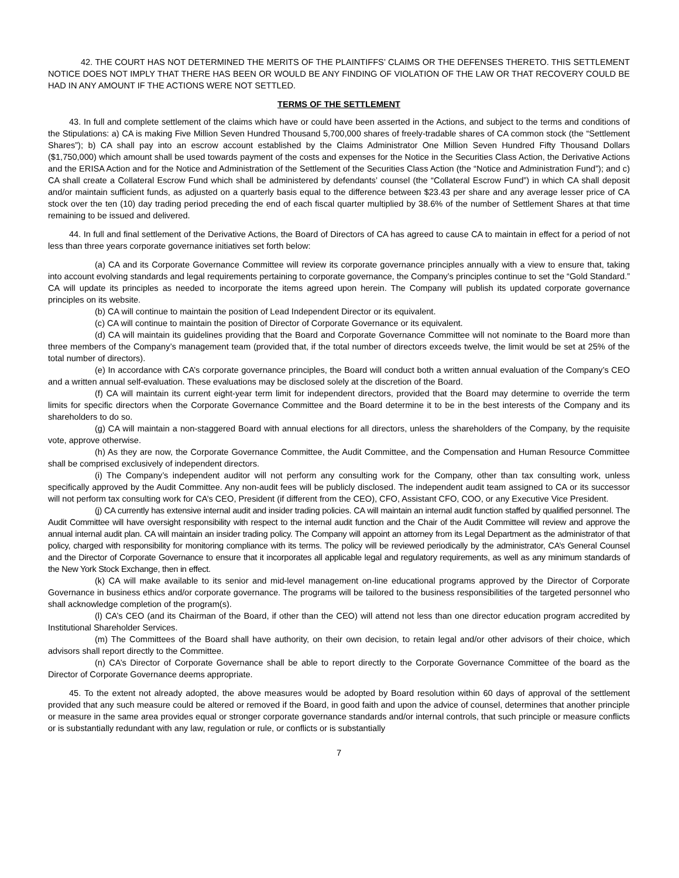42. THE COURT HAS NOT DETERMINED THE MERITS OF THE PLAINTIFFS’ CLAIMS OR THE DEFENSES THERETO. THIS SETTLEMENT NOTICE DOES NOT IMPLY THAT THERE HAS BEEN OR WOULD BE ANY FINDING OF VIOLATION OF THE LAW OR THAT RECOVERY COULD BE HAD IN ANY AMOUNT IF THE ACTIONS WERE NOT SETTLED.
TERMS OF THE SETTLEMENT
43. In full and complete settlement of the claims which have or could have been asserted in the Actions, and subject to the terms and conditions of the Stipulations: a) CA is making Five Million Seven Hundred Thousand 5,700,000 shares of freely-tradable shares of CA common stock (the “Settlement Shares”); b) CA shall pay into an escrow account established by the Claims Administrator One Million Seven Hundred Fifty Thousand Dollars ($1,750,000) which amount shall be used towards payment of the costs and expenses for the Notice in the Securities Class Action, the Derivative Actions and the ERISA Action and for the Notice and Administration of the Settlement of the Securities Class Action (the “Notice and Administration Fund”); and c) CA shall create a Collateral Escrow Fund which shall be administered by defendants’ counsel (the “Collateral Escrow Fund”) in which CA shall deposit and/or maintain sufficient funds, as adjusted on a quarterly basis equal to the difference between $23.43 per share and any average lesser price of CA stock over the ten (10) day trading period preceding the end of each fiscal quarter multiplied by 38.6% of the number of Settlement Shares at that time remaining to be issued and delivered.
44. In full and final settlement of the Derivative Actions, the Board of Directors of CA has agreed to cause CA to maintain in effect for a period of not less than three years corporate governance initiatives set forth below:
(a) CA and its Corporate Governance Committee will review its corporate governance principles annually with a view to ensure that, taking into account evolving standards and legal requirements pertaining to corporate governance, the Company’s principles continue to set the “Gold Standard.” CA will update its principles as needed to incorporate the items agreed upon herein. The Company will publish its updated corporate governance principles on its website.
(b) CA will continue to maintain the position of Lead Independent Director or its equivalent.
(c) CA will continue to maintain the position of Director of Corporate Governance or its equivalent.
(d) CA will maintain its guidelines providing that the Board and Corporate Governance Committee will not nominate to the Board more than three members of the Company’s management team (provided that, if the total number of directors exceeds twelve, the limit would be set at 25% of the total number of directors).
(e) In accordance with CA’s corporate governance principles, the Board will conduct both a written annual evaluation of the Company’s CEO and a written annual self-evaluation. These evaluations may be disclosed solely at the discretion of the Board.
(f) CA will maintain its current eight-year term limit for independent directors, provided that the Board may determine to override the term limits for specific directors when the Corporate Governance Committee and the Board determine it to be in the best interests of the Company and its shareholders to do so.
(g) CA will maintain a non-staggered Board with annual elections for all directors, unless the shareholders of the Company, by the requisite vote, approve otherwise.
(h) As they are now, the Corporate Governance Committee, the Audit Committee, and the Compensation and Human Resource Committee shall be comprised exclusively of independent directors.
(i) The Company’s independent auditor will not perform any consulting work for the Company, other than tax consulting work, unless specifically approved by the Audit Committee. Any non-audit fees will be publicly disclosed. The independent audit team assigned to CA or its successor will not perform tax consulting work for CA’s CEO, President (if different from the CEO), CFO, Assistant CFO, COO, or any Executive Vice President.
(j) CA currently has extensive internal audit and insider trading policies. CA will maintain an internal audit function staffed by qualified personnel. The Audit Committee will have oversight responsibility with respect to the internal audit function and the Chair of the Audit Committee will review and approve the annual internal audit plan. CA will maintain an insider trading policy. The Company will appoint an attorney from its Legal Department as the administrator of that policy, charged with responsibility for monitoring compliance with its terms. The policy will be reviewed periodically by the administrator, CA’s General Counsel and the Director of Corporate Governance to ensure that it incorporates all applicable legal and regulatory requirements, as well as any minimum standards of the New York Stock Exchange, then in effect.
(k) CA will make available to its senior and mid-level management on-line educational programs approved by the Director of Corporate Governance in business ethics and/or corporate governance. The programs will be tailored to the business responsibilities of the targeted personnel who shall acknowledge completion of the program(s).
(l) CA’s CEO (and its Chairman of the Board, if other than the CEO) will attend not less than one director education program accredited by Institutional Shareholder Services.
(m) The Committees of the Board shall have authority, on their own decision, to retain legal and/or other advisors of their choice, which advisors shall report directly to the Committee.
(n) CA’s Director of Corporate Governance shall be able to report directly to the Corporate Governance Committee of the board as the Director of Corporate Governance deems appropriate.
45. To the extent not already adopted, the above measures would be adopted by Board resolution within 60 days of approval of the settlement provided that any such measure could be altered or removed if the Board, in good faith and upon the advice of counsel, determines that another principle or measure in the same area provides equal or stronger corporate governance standards and/or internal controls, that such principle or measure conflicts or is substantially redundant with any law, regulation or rule, or conflicts or is substantially
7